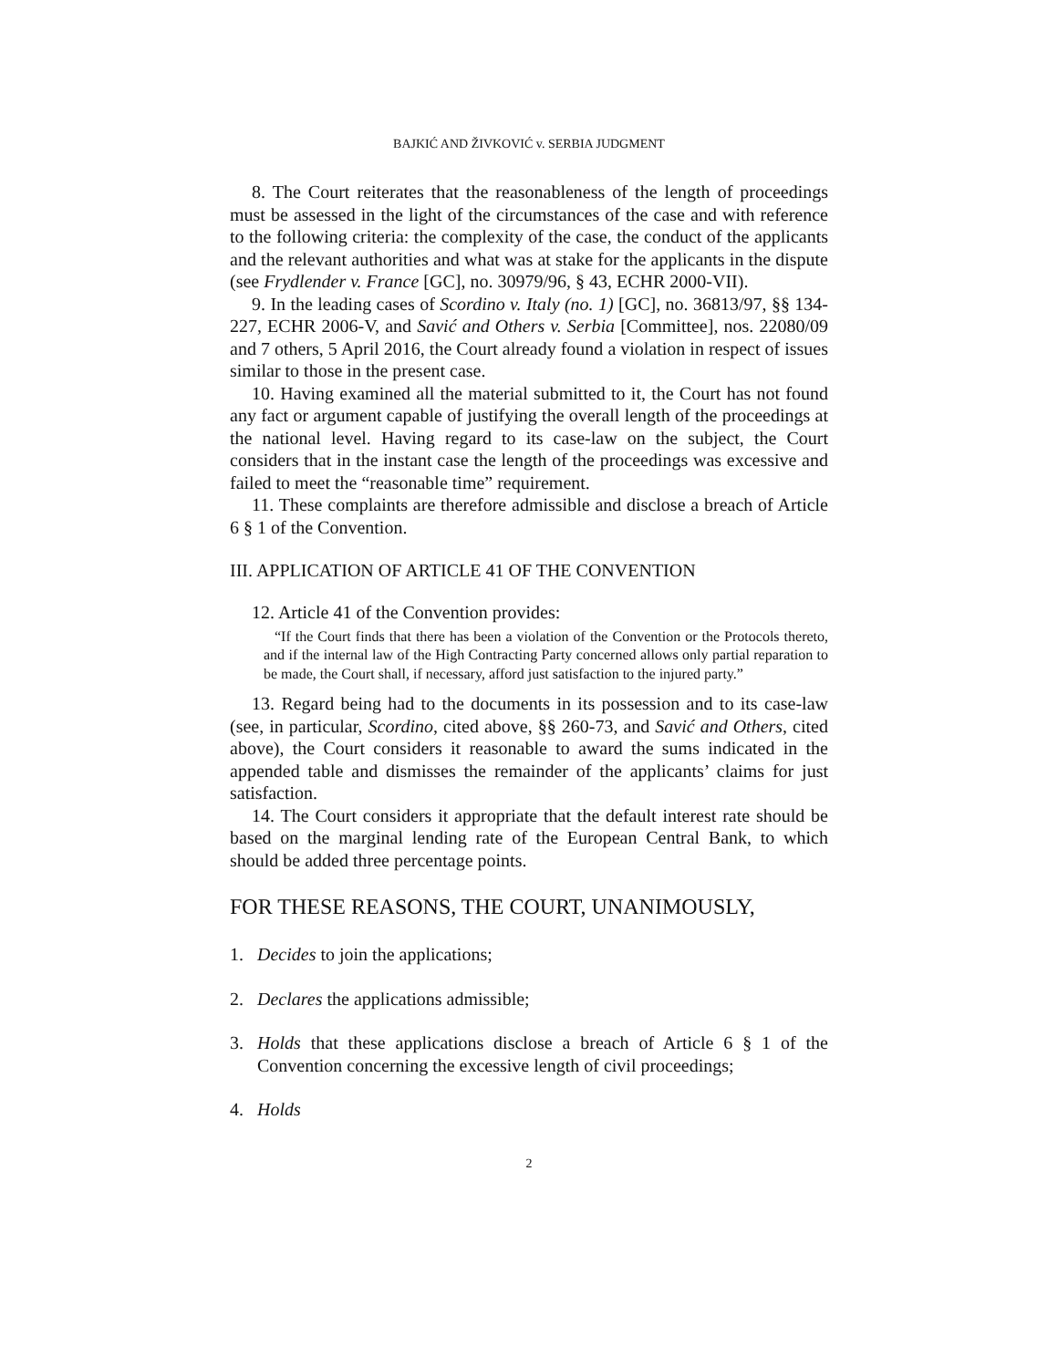BAJKIĆ AND ŽIVKOVIĆ v. SERBIA JUDGMENT
8. The Court reiterates that the reasonableness of the length of proceedings must be assessed in the light of the circumstances of the case and with reference to the following criteria: the complexity of the case, the conduct of the applicants and the relevant authorities and what was at stake for the applicants in the dispute (see Frydlender v. France [GC], no. 30979/96, § 43, ECHR 2000-VII).
9. In the leading cases of Scordino v. Italy (no. 1) [GC], no. 36813/97, §§ 134-227, ECHR 2006-V, and Savić and Others v. Serbia [Committee], nos. 22080/09 and 7 others, 5 April 2016, the Court already found a violation in respect of issues similar to those in the present case.
10. Having examined all the material submitted to it, the Court has not found any fact or argument capable of justifying the overall length of the proceedings at the national level. Having regard to its case-law on the subject, the Court considers that in the instant case the length of the proceedings was excessive and failed to meet the “reasonable time” requirement.
11. These complaints are therefore admissible and disclose a breach of Article 6 § 1 of the Convention.
III. APPLICATION OF ARTICLE 41 OF THE CONVENTION
12. Article 41 of the Convention provides:
“If the Court finds that there has been a violation of the Convention or the Protocols thereto, and if the internal law of the High Contracting Party concerned allows only partial reparation to be made, the Court shall, if necessary, afford just satisfaction to the injured party.”
13. Regard being had to the documents in its possession and to its case-law (see, in particular, Scordino, cited above, §§ 260-73, and Savić and Others, cited above), the Court considers it reasonable to award the sums indicated in the appended table and dismisses the remainder of the applicants’ claims for just satisfaction.
14. The Court considers it appropriate that the default interest rate should be based on the marginal lending rate of the European Central Bank, to which should be added three percentage points.
FOR THESE REASONS, THE COURT, UNANIMOUSLY,
1. Decides to join the applications;
2. Declares the applications admissible;
3. Holds that these applications disclose a breach of Article 6 § 1 of the Convention concerning the excessive length of civil proceedings;
4. Holds
2